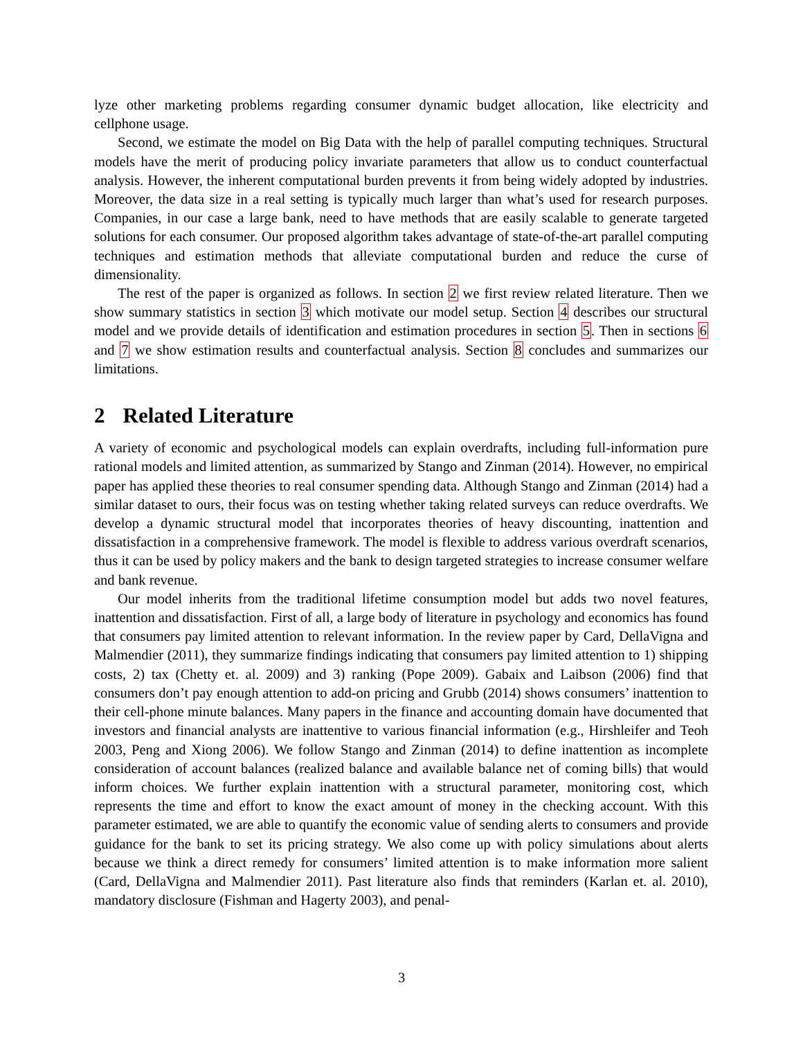lyze other marketing problems regarding consumer dynamic budget allocation, like electricity and cellphone usage.
Second, we estimate the model on Big Data with the help of parallel computing techniques. Structural models have the merit of producing policy invariate parameters that allow us to conduct counterfactual analysis. However, the inherent computational burden prevents it from being widely adopted by industries. Moreover, the data size in a real setting is typically much larger than what’s used for research purposes. Companies, in our case a large bank, need to have methods that are easily scalable to generate targeted solutions for each consumer. Our proposed algorithm takes advantage of state-of-the-art parallel computing techniques and estimation methods that alleviate computational burden and reduce the curse of dimensionality.
The rest of the paper is organized as follows. In section 2 we first review related literature. Then we show summary statistics in section 3 which motivate our model setup. Section 4 describes our structural model and we provide details of identification and estimation procedures in section 5. Then in sections 6 and 7 we show estimation results and counterfactual analysis. Section 8 concludes and summarizes our limitations.
2 Related Literature
A variety of economic and psychological models can explain overdrafts, including full-information pure rational models and limited attention, as summarized by Stango and Zinman (2014). However, no empirical paper has applied these theories to real consumer spending data. Although Stango and Zinman (2014) had a similar dataset to ours, their focus was on testing whether taking related surveys can reduce overdrafts. We develop a dynamic structural model that incorporates theories of heavy discounting, inattention and dissatisfaction in a comprehensive framework. The model is flexible to address various overdraft scenarios, thus it can be used by policy makers and the bank to design targeted strategies to increase consumer welfare and bank revenue.
Our model inherits from the traditional lifetime consumption model but adds two novel features, inattention and dissatisfaction. First of all, a large body of literature in psychology and economics has found that consumers pay limited attention to relevant information. In the review paper by Card, DellaVigna and Malmendier (2011), they summarize findings indicating that consumers pay limited attention to 1) shipping costs, 2) tax (Chetty et. al. 2009) and 3) ranking (Pope 2009). Gabaix and Laibson (2006) find that consumers don’t pay enough attention to add-on pricing and Grubb (2014) shows consumers’ inattention to their cell-phone minute balances. Many papers in the finance and accounting domain have documented that investors and financial analysts are inattentive to various financial information (e.g., Hirshleifer and Teoh 2003, Peng and Xiong 2006). We follow Stango and Zinman (2014) to define inattention as incomplete consideration of account balances (realized balance and available balance net of coming bills) that would inform choices. We further explain inattention with a structural parameter, monitoring cost, which represents the time and effort to know the exact amount of money in the checking account. With this parameter estimated, we are able to quantify the economic value of sending alerts to consumers and provide guidance for the bank to set its pricing strategy. We also come up with policy simulations about alerts because we think a direct remedy for consumers’ limited attention is to make information more salient (Card, DellaVigna and Malmendier 2011). Past literature also finds that reminders (Karlan et. al. 2010), mandatory disclosure (Fishman and Hagerty 2003), and penal-
3